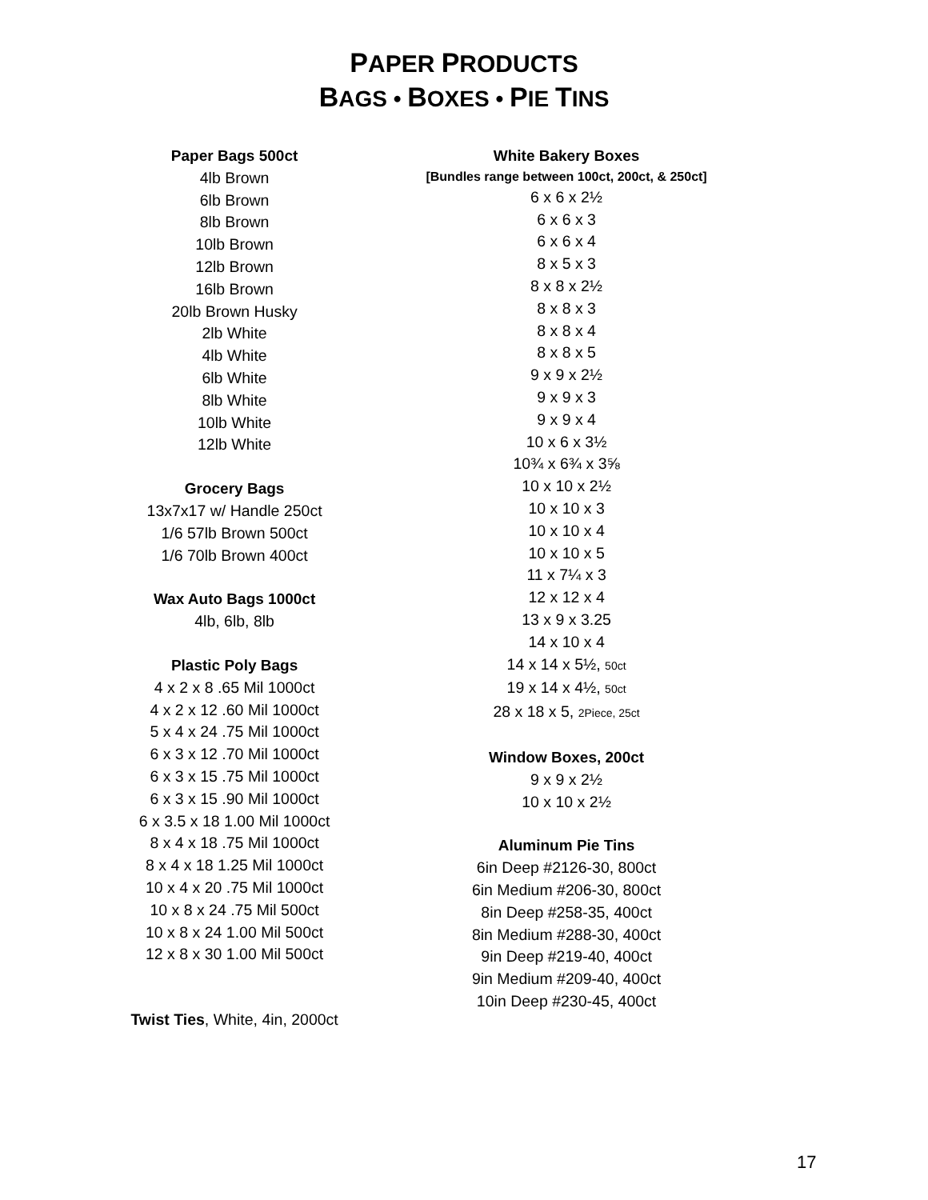PAPER PRODUCTS
BAGS • BOXES • PIE TINS
Paper Bags 500ct
4lb Brown
6lb Brown
8lb Brown
10lb Brown
12lb Brown
16lb Brown
20lb Brown Husky
2lb White
4lb White
6lb White
8lb White
10lb White
12lb White
Grocery Bags
13x7x17 w/ Handle 250ct
1/6 57lb Brown 500ct
1/6 70lb Brown 400ct
Wax Auto Bags 1000ct
4lb, 6lb, 8lb
Plastic Poly Bags
4 x 2 x 8 .65 Mil 1000ct
4 x 2 x 12 .60 Mil 1000ct
5 x 4 x 24 .75 Mil 1000ct
6 x 3 x 12 .70 Mil 1000ct
6 x 3 x 15 .75 Mil 1000ct
6 x 3 x 15 .90 Mil 1000ct
6 x 3.5 x 18 1.00 Mil 1000ct
8 x 4 x 18 .75 Mil 1000ct
8 x 4 x 18 1.25 Mil 1000ct
10 x 4 x 20 .75 Mil 1000ct
10 x 8 x 24 .75 Mil 500ct
10 x 8 x 24 1.00 Mil 500ct
12 x 8 x 30 1.00 Mil 500ct
Twist Ties, White, 4in, 2000ct
White Bakery Boxes
[Bundles range between 100ct, 200ct, & 250ct]
6 x 6 x 2½
6 x 6 x 3
6 x 6 x 4
8 x 5 x 3
8 x 8 x 2½
8 x 8 x 3
8 x 8 x 4
8 x 8 x 5
9 x 9 x 2½
9 x 9 x 3
9 x 9 x 4
10 x 6 x 3½
10¾ x 6¾ x 3⅝
10 x 10 x 2½
10 x 10 x 3
10 x 10 x 4
10 x 10 x 5
11 x 7¼ x 3
12 x 12 x 4
13 x 9 x 3.25
14 x 10 x 4
14 x 14 x 5½, 50ct
19 x 14 x 4½, 50ct
28 x 18 x 5, 2Piece, 25ct
Window Boxes, 200ct
9 x 9 x 2½
10 x 10 x 2½
Aluminum Pie Tins
6in Deep #2126-30, 800ct
6in Medium #206-30, 800ct
8in Deep #258-35, 400ct
8in Medium #288-30, 400ct
9in Deep #219-40, 400ct
9in Medium #209-40, 400ct
10in Deep #230-45, 400ct
17